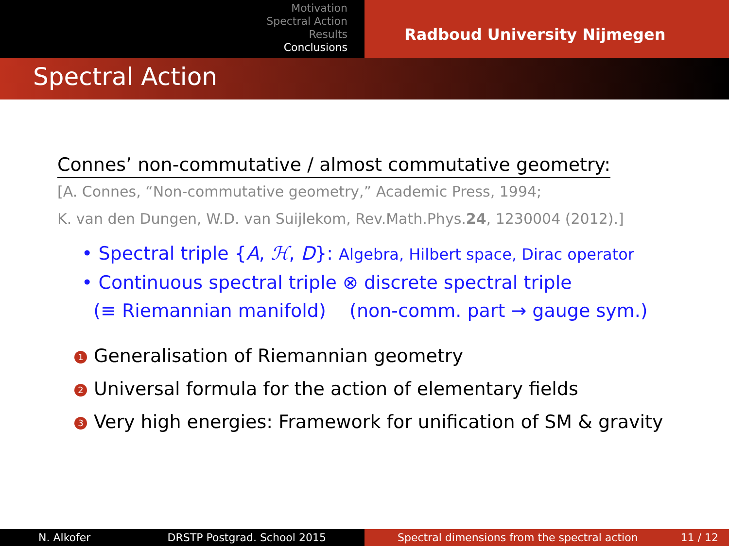Motivation
Spectral Action
Results
Conclusions
Radboud University Nijmegen
Spectral Action
Connes’ non-commutative / almost commutative geometry:
[A. Connes, “Non-commutative geometry,” Academic Press, 1994;
K. van den Dungen, W.D. van Suijlekom, Rev.Math.Phys.24, 1230004 (2012).]
• Spectral triple {A, ℋ, D}: Algebra, Hilbert space, Dirac operator
• Continuous spectral triple ⊗ discrete spectral triple
(≡ Riemannian manifold) (non-comm. part → gauge sym.)
1 Generalisation of Riemannian geometry
2 Universal formula for the action of elementary fields
3 Very high energies: Framework for unification of SM & gravity
N. Alkofer DRSTP Postgrad. School 2015 Spectral dimensions from the spectral action 11 / 12